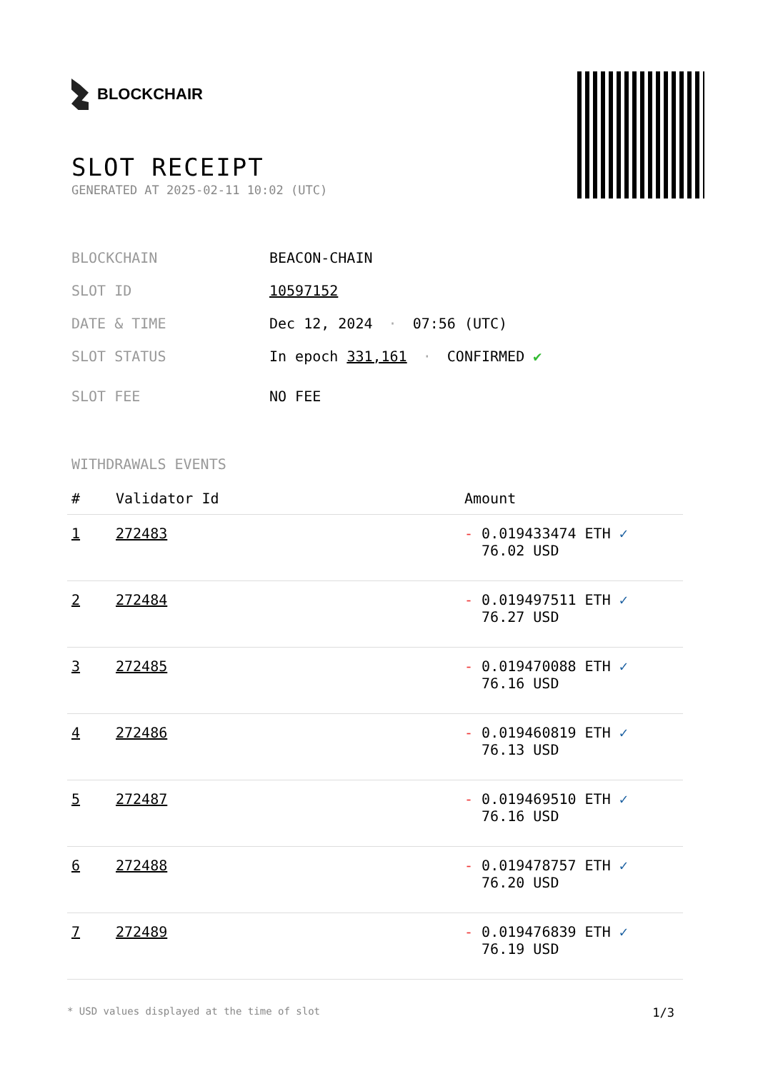BLOCKCHAIR
SLOT RECEIPT
GENERATED AT 2025-02-11 10:02 (UTC)
BLOCKCHAIN BEACON-CHAIN
SLOT ID 10597152
DATE & TIME Dec 12, 2024 · 07:56 (UTC)
SLOT STATUS In epoch 331,161 · CONFIRMED ✔
SLOT FEE NO FEE
WITHDRAWALS EVENTS
| # | Validator Id | Amount |
| --- | --- | --- |
| 1 | 272483 | - 0.019433474 ETH ✓ 76.02 USD |
| 2 | 272484 | - 0.019497511 ETH ✓ 76.27 USD |
| 3 | 272485 | - 0.019470088 ETH ✓ 76.16 USD |
| 4 | 272486 | - 0.019460819 ETH ✓ 76.13 USD |
| 5 | 272487 | - 0.019469510 ETH ✓ 76.16 USD |
| 6 | 272488 | - 0.019478757 ETH ✓ 76.20 USD |
| 7 | 272489 | - 0.019476839 ETH ✓ 76.19 USD |
* USD values displayed at the time of slot 1/3